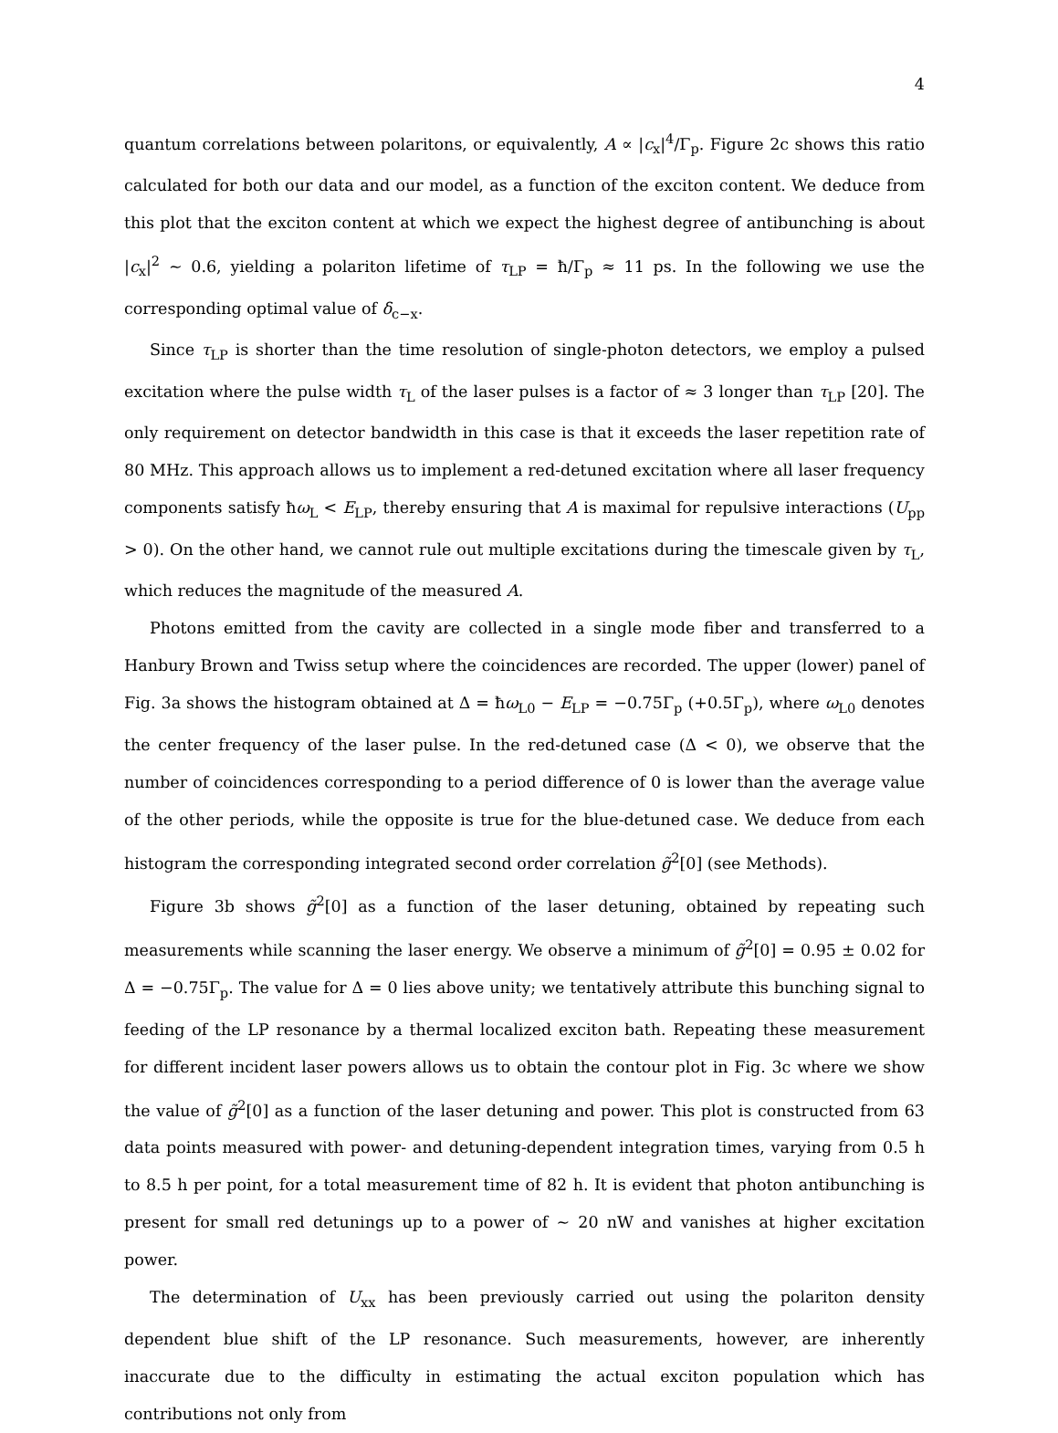4
quantum correlations between polaritons, or equivalently, A ∝ |c<sub>x</sub>|<sup>4</sup>/Γ<sub>p</sub>. Figure 2c shows this ratio calculated for both our data and our model, as a function of the exciton content. We deduce from this plot that the exciton content at which we expect the highest degree of antibunching is about |c<sub>x</sub>|<sup>2</sup> ∼ 0.6, yielding a polariton lifetime of τ<sub>LP</sub> = ħ/Γ<sub>p</sub> ≈ 11 ps. In the following we use the corresponding optimal value of δ<sub>c−x</sub>.
Since τ<sub>LP</sub> is shorter than the time resolution of single-photon detectors, we employ a pulsed excitation where the pulse width τ<sub>L</sub> of the laser pulses is a factor of ≈ 3 longer than τ<sub>LP</sub> [20]. The only requirement on detector bandwidth in this case is that it exceeds the laser repetition rate of 80 MHz. This approach allows us to implement a red-detuned excitation where all laser frequency components satisfy ħω<sub>L</sub> < E<sub>LP</sub>, thereby ensuring that A is maximal for repulsive interactions (U<sub>pp</sub> > 0). On the other hand, we cannot rule out multiple excitations during the timescale given by τ<sub>L</sub>, which reduces the magnitude of the measured A.
Photons emitted from the cavity are collected in a single mode fiber and transferred to a Hanbury Brown and Twiss setup where the coincidences are recorded. The upper (lower) panel of Fig. 3a shows the histogram obtained at Δ = ħω<sub>L0</sub> − E<sub>LP</sub> = −0.75Γ<sub>p</sub> (+0.5Γ<sub>p</sub>), where ω<sub>L0</sub> denotes the center frequency of the laser pulse. In the red-detuned case (Δ < 0), we observe that the number of coincidences corresponding to a period difference of 0 is lower than the average value of the other periods, while the opposite is true for the blue-detuned case. We deduce from each histogram the corresponding integrated second order correlation g̃<sup>2</sup>[0] (see Methods).
Figure 3b shows g̃<sup>2</sup>[0] as a function of the laser detuning, obtained by repeating such measurements while scanning the laser energy. We observe a minimum of g̃<sup>2</sup>[0] = 0.95 ± 0.02 for Δ = −0.75Γ<sub>p</sub>. The value for Δ = 0 lies above unity; we tentatively attribute this bunching signal to feeding of the LP resonance by a thermal localized exciton bath. Repeating these measurement for different incident laser powers allows us to obtain the contour plot in Fig. 3c where we show the value of g̃<sup>2</sup>[0] as a function of the laser detuning and power. This plot is constructed from 63 data points measured with power- and detuning-dependent integration times, varying from 0.5 h to 8.5 h per point, for a total measurement time of 82 h. It is evident that photon antibunching is present for small red detunings up to a power of ∼ 20 nW and vanishes at higher excitation power.
The determination of U<sub>xx</sub> has been previously carried out using the polariton density dependent blue shift of the LP resonance. Such measurements, however, are inherently inaccurate due to the difficulty in estimating the actual exciton population which has contributions not only from